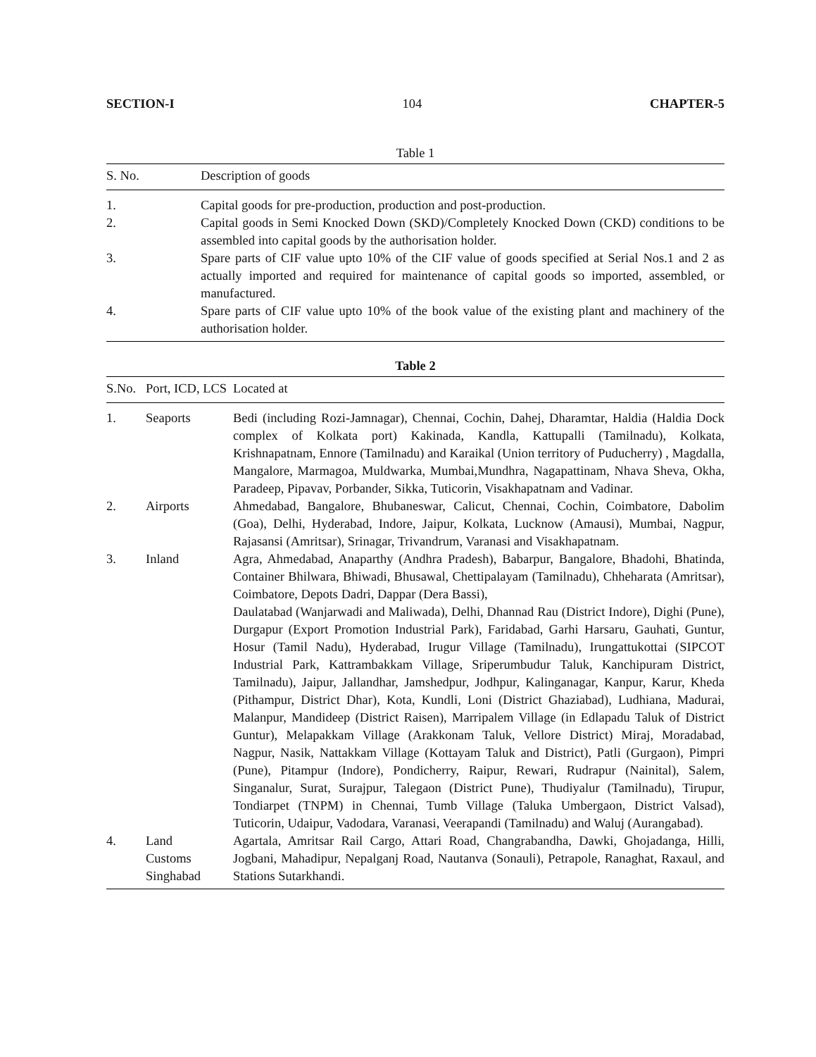SECTION-I 104 CHAPTER-5
Table 1
| S. No. | Description of goods |
| --- | --- |
| 1. | Capital goods for pre-production, production and post-production. |
| 2. | Capital goods in Semi Knocked Down (SKD)/Completely Knocked Down (CKD) conditions to be assembled into capital goods by the authorisation holder. |
| 3. | Spare parts of CIF value upto 10% of the CIF value of goods specified at Serial Nos.1 and 2 as actually imported and required for maintenance of capital goods so imported, assembled, or manufactured. |
| 4. | Spare parts of CIF value upto 10% of the book value of the existing plant and machinery of the authorisation holder. |
Table 2
| S.No. | Port, ICD, LCS | Located at |
| --- | --- | --- |
| 1. | Seaports | Bedi (including Rozi-Jamnagar), Chennai, Cochin, Dahej, Dharamtar, Haldia (Haldia Dock complex of Kolkata port) Kakinada, Kandla, Kattupalli (Tamilnadu), Kolkata, Krishnapatnam, Ennore (Tamilnadu) and Karaikal (Union territory of Puducherry) , Magdalla, Mangalore, Marmagoa, Muldwarka, Mumbai,Mundhra, Nagapattinam, Nhava Sheva, Okha, Paradeep, Pipavav, Porbander, Sikka, Tuticorin, Visakhapatnam and Vadinar. |
| 2. | Airports | Ahmedabad, Bangalore, Bhubaneswar, Calicut, Chennai, Cochin, Coimbatore, Dabolim (Goa), Delhi, Hyderabad, Indore, Jaipur, Kolkata, Lucknow (Amausi), Mumbai, Nagpur, Rajasansi (Amritsar), Srinagar, Trivandrum, Varanasi and Visakhapatnam. |
| 3. | Inland | Agra, Ahmedabad, Anaparthy (Andhra Pradesh), Babarpur, Bangalore, Bhadohi, Bhatinda, Container Bhilwara, Bhiwadi, Bhusawal, Chettipalayam (Tamilnadu), Chheharata (Amritsar), Coimbatore, Depots Dadri, Dappar (Dera Bassi), Daulatabad (Wanjarwadi and Maliwada), Delhi, Dhannad Rau (District Indore), Dighi (Pune), Durgapur (Export Promotion Industrial Park), Faridabad, Garhi Harsaru, Gauhati, Guntur, Hosur (Tamil Nadu), Hyderabad, Irugur Village (Tamilnadu), Irungattukottai (SIPCOT Industrial Park, Kattrambakkam Village, Sriperumbudur Taluk, Kanchipuram District, Tamilnadu), Jaipur, Jallandhar, Jamshedpur, Jodhpur, Kalinganagar, Kanpur, Karur, Kheda (Pithampur, District Dhar), Kota, Kundli, Loni (District Ghaziabad), Ludhiana, Madurai, Malanpur, Mandideep (District Raisen), Marripalem Village (in Edlapadu Taluk of District Guntur), Melapakkam Village (Arakkonam Taluk, Vellore District) Miraj, Moradabad, Nagpur, Nasik, Nattakkam Village (Kottayam Taluk and District), Patli (Gurgaon), Pimpri (Pune), Pitampur (Indore), Pondicherry, Raipur, Rewari, Rudrapur (Nainital), Salem, Singanalur, Surat, Surajpur, Talegaon (District Pune), Thudiyalur (Tamilnadu), Tirupur, Tondiarpet (TNPM) in Chennai, Tumb Village (Taluka Umbergaon, District Valsad), Tuticorin, Udaipur, Vadodara, Varanasi, Veerapandi (Tamilnadu) and Waluj (Aurangabad). |
| 4. | Land Customs Singhabad | Agartala, Amritsar Rail Cargo, Attari Road, Changrabandha, Dawki, Ghojadanga, Hilli, Jogbani, Mahadipur, Nepalganj Road, Nautanva (Sonauli), Petrapole, Ranaghat, Raxaul, and Stations Sutarkhandi. |